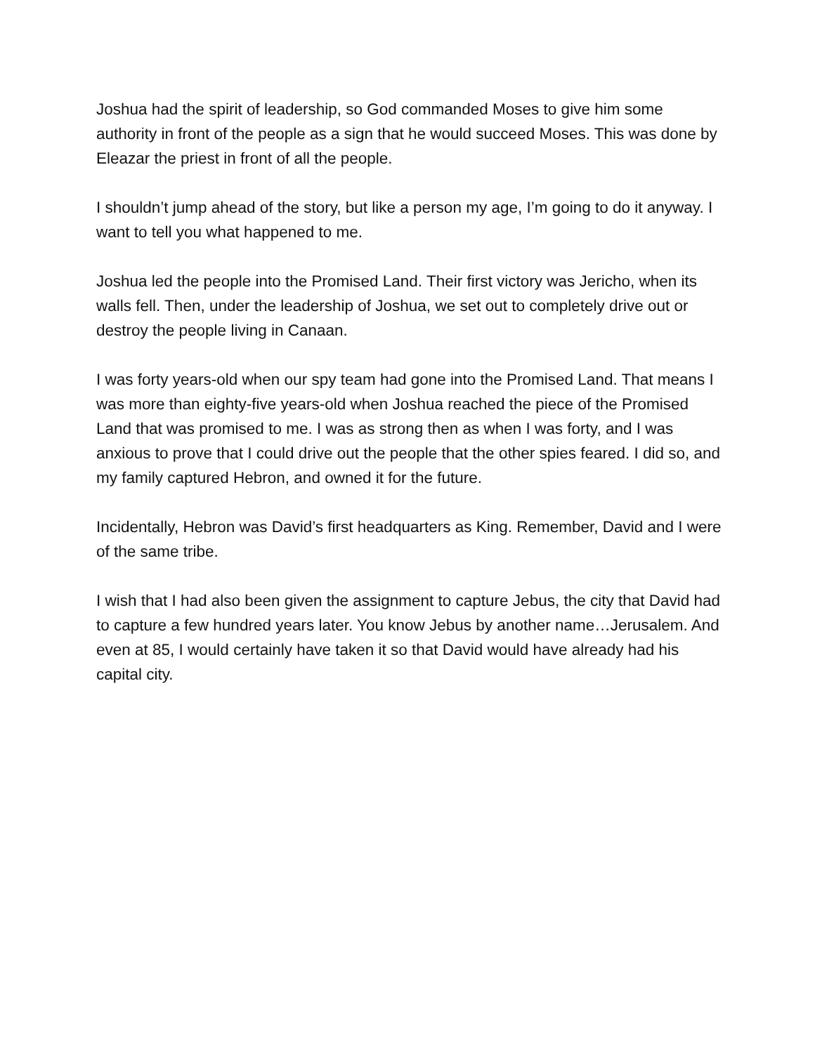Joshua had the spirit of leadership, so God commanded Moses to give him some authority in front of the people as a sign that he would succeed Moses. This was done by Eleazar the priest in front of all the people.
I shouldn’t jump ahead of the story, but like a person my age, I’m going to do it anyway. I want to tell you what happened to me.
Joshua led the people into the Promised Land. Their first victory was Jericho, when its walls fell. Then, under the leadership of Joshua, we set out to completely drive out or destroy the people living in Canaan.
I was forty years-old when our spy team had gone into the Promised Land. That means I was more than eighty-five years-old when Joshua reached the piece of the Promised Land that was promised to me. I was as strong then as when I was forty, and I was anxious to prove that I could drive out the people that the other spies feared. I did so, and my family captured Hebron, and owned it for the future.
Incidentally, Hebron was David’s first headquarters as King. Remember, David and I were of the same tribe.
I wish that I had also been given the assignment to capture Jebus, the city that David had to capture a few hundred years later. You know Jebus by another name…Jerusalem. And even at 85, I would certainly have taken it so that David would have already had his capital city.